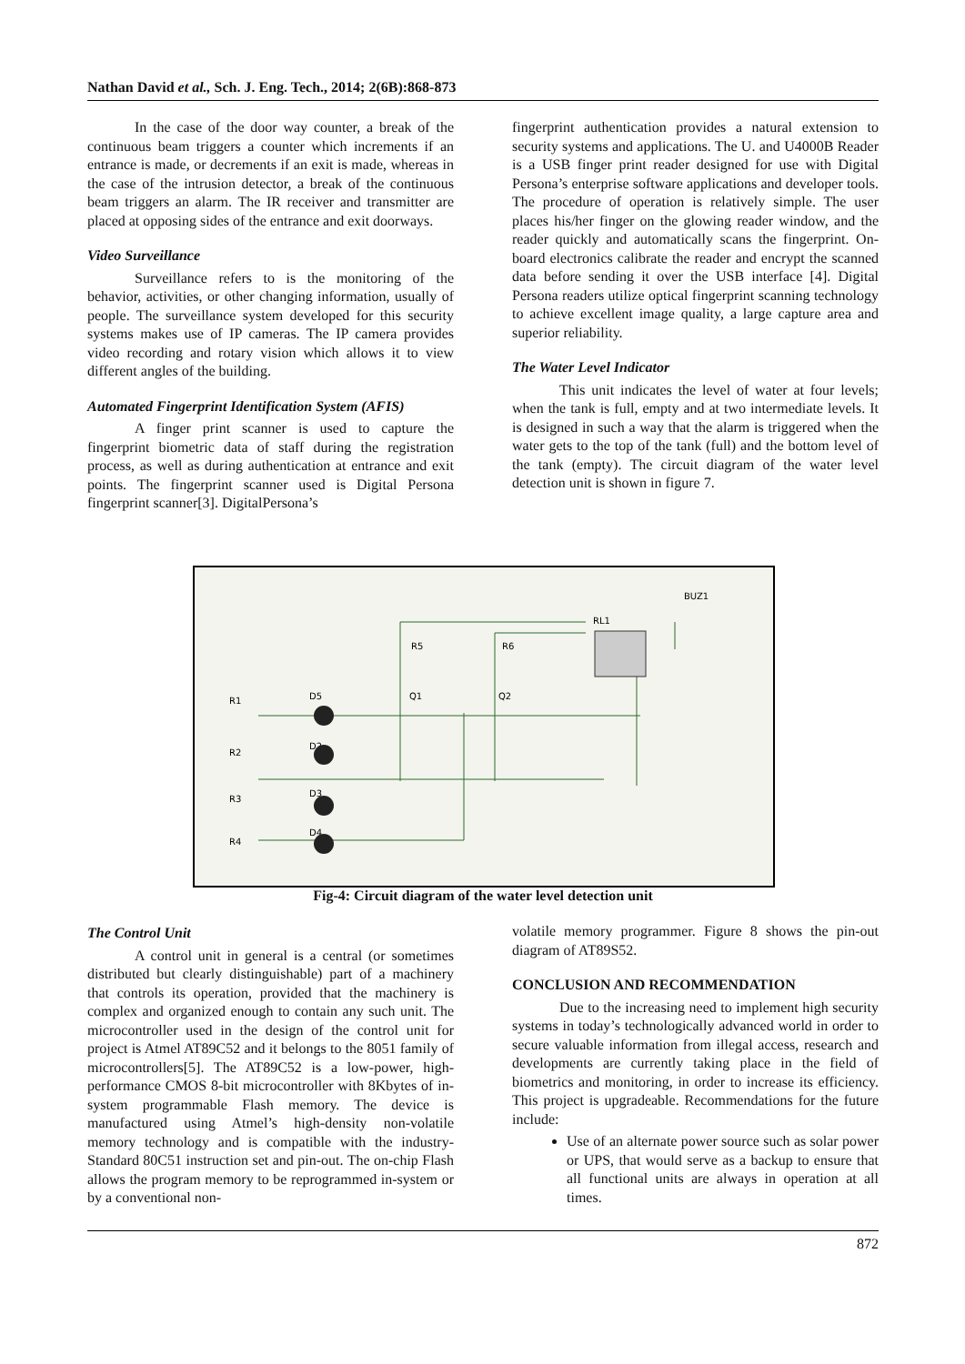Nathan David et al., Sch. J. Eng. Tech., 2014; 2(6B):868-873
In the case of the door way counter, a break of the continuous beam triggers a counter which increments if an entrance is made, or decrements if an exit is made, whereas in the case of the intrusion detector, a break of the continuous beam triggers an alarm. The IR receiver and transmitter are placed at opposing sides of the entrance and exit doorways.
Video Surveillance
Surveillance refers to is the monitoring of the behavior, activities, or other changing information, usually of people. The surveillance system developed for this security systems makes use of IP cameras. The IP camera provides video recording and rotary vision which allows it to view different angles of the building.
Automated Fingerprint Identification System (AFIS)
A finger print scanner is used to capture the fingerprint biometric data of staff during the registration process, as well as during authentication at entrance and exit points. The fingerprint scanner used is Digital Persona fingerprint scanner[3]. DigitalPersona’s
fingerprint authentication provides a natural extension to security systems and applications. The U. and U4000B Reader is a USB finger print reader designed for use with Digital Persona’s enterprise software applications and developer tools. The procedure of operation is relatively simple. The user places his/her finger on the glowing reader window, and the reader quickly and automatically scans the fingerprint. On-board electronics calibrate the reader and encrypt the scanned data before sending it over the USB interface [4]. Digital Persona readers utilize optical fingerprint scanning technology to achieve excellent image quality, a large capture area and superior reliability.
The Water Level Indicator
This unit indicates the level of water at four levels; when the tank is full, empty and at two intermediate levels. It is designed in such a way that the alarm is triggered when the water gets to the top of the tank (full) and the bottom level of the tank (empty). The circuit diagram of the water level detection unit is shown in figure 7.
BUZ1
RL1
R5
R6
Q1
Q2
R1
D5
R2
D2
R3
D3
R4
D4
Fig-4: Circuit diagram of the water level detection unit
The Control Unit
A control unit in general is a central (or sometimes distributed but clearly distinguishable) part of a machinery that controls its operation, provided that the machinery is complex and organized enough to contain any such unit. The microcontroller used in the design of the control unit for project is Atmel AT89C52 and it belongs to the 8051 family of microcontrollers[5]. The AT89C52 is a low-power, high-performance CMOS 8-bit microcontroller with 8Kbytes of in-system programmable Flash memory. The device is manufactured using Atmel’s high-density non-volatile memory technology and is compatible with the industry-Standard 80C51 instruction set and pin-out. The on-chip Flash allows the program memory to be reprogrammed in-system or by a conventional non-
volatile memory programmer. Figure 8 shows the pin-out diagram of AT89S52.
CONCLUSION AND RECOMMENDATION
Due to the increasing need to implement high security systems in today’s technologically advanced world in order to secure valuable information from illegal access, research and developments are currently taking place in the field of biometrics and monitoring, in order to increase its efficiency. This project is upgradeable. Recommendations for the future include:
Use of an alternate power source such as solar power or UPS, that would serve as a backup to ensure that all functional units are always in operation at all times.
872